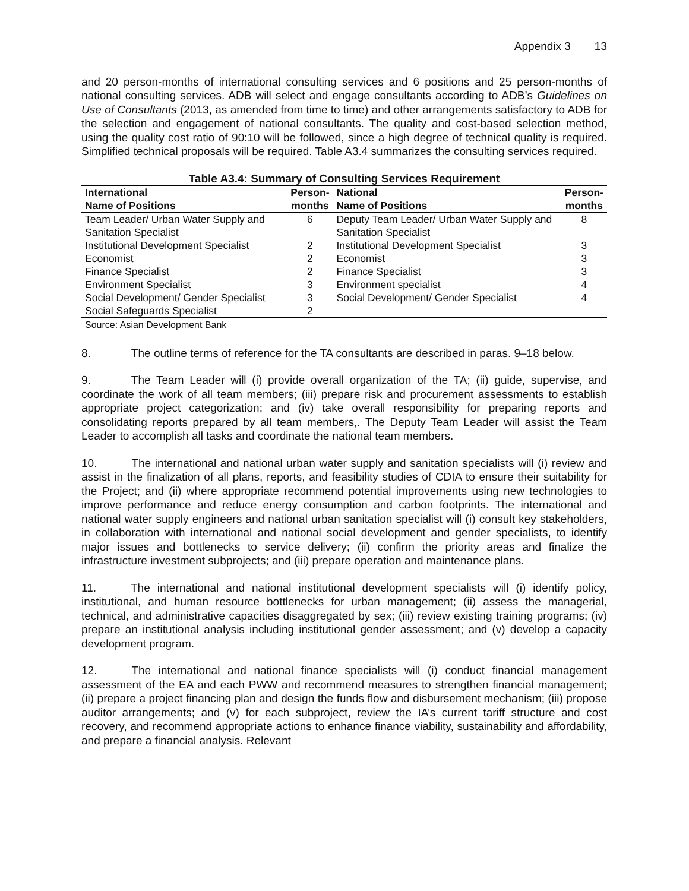Appendix 3 13
and 20 person-months of international consulting services and 6 positions and 25 person-months of national consulting services. ADB will select and engage consultants according to ADB’s Guidelines on Use of Consultants (2013, as amended from time to time) and other arrangements satisfactory to ADB for the selection and engagement of national consultants. The quality and cost-based selection method, using the quality cost ratio of 90:10 will be followed, since a high degree of technical quality is required. Simplified technical proposals will be required. Table A3.4 summarizes the consulting services required.
Table A3.4: Summary of Consulting Services Requirement
| International Name of Positions | Person- months | National Name of Positions | Person- months |
| --- | --- | --- | --- |
| Team Leader/ Urban Water Supply and Sanitation Specialist | 6 | Deputy Team Leader/ Urban Water Supply and Sanitation Specialist | 8 |
| Institutional Development Specialist | 2 | Institutional Development Specialist | 3 |
| Economist | 2 | Economist | 3 |
| Finance Specialist | 2 | Finance Specialist | 3 |
| Environment Specialist | 3 | Environment specialist | 4 |
| Social Development/ Gender Specialist | 3 | Social Development/ Gender Specialist | 4 |
| Social Safeguards Specialist | 2 | | |
Source: Asian Development Bank
8. The outline terms of reference for the TA consultants are described in paras. 9–18 below.
9. The Team Leader will (i) provide overall organization of the TA; (ii) guide, supervise, and coordinate the work of all team members; (iii) prepare risk and procurement assessments to establish appropriate project categorization; and (iv) take overall responsibility for preparing reports and consolidating reports prepared by all team members,. The Deputy Team Leader will assist the Team Leader to accomplish all tasks and coordinate the national team members.
10. The international and national urban water supply and sanitation specialists will (i) review and assist in the finalization of all plans, reports, and feasibility studies of CDIA to ensure their suitability for the Project; and (ii) where appropriate recommend potential improvements using new technologies to improve performance and reduce energy consumption and carbon footprints. The international and national water supply engineers and national urban sanitation specialist will (i) consult key stakeholders, in collaboration with international and national social development and gender specialists, to identify major issues and bottlenecks to service delivery; (ii) confirm the priority areas and finalize the infrastructure investment subprojects; and (iii) prepare operation and maintenance plans.
11. The international and national institutional development specialists will (i) identify policy, institutional, and human resource bottlenecks for urban management; (ii) assess the managerial, technical, and administrative capacities disaggregated by sex; (iii) review existing training programs; (iv) prepare an institutional analysis including institutional gender assessment; and (v) develop a capacity development program.
12. The international and national finance specialists will (i) conduct financial management assessment of the EA and each PWW and recommend measures to strengthen financial management; (ii) prepare a project financing plan and design the funds flow and disbursement mechanism; (iii) propose auditor arrangements; and (v) for each subproject, review the IA’s current tariff structure and cost recovery, and recommend appropriate actions to enhance finance viability, sustainability and affordability, and prepare a financial analysis. Relevant